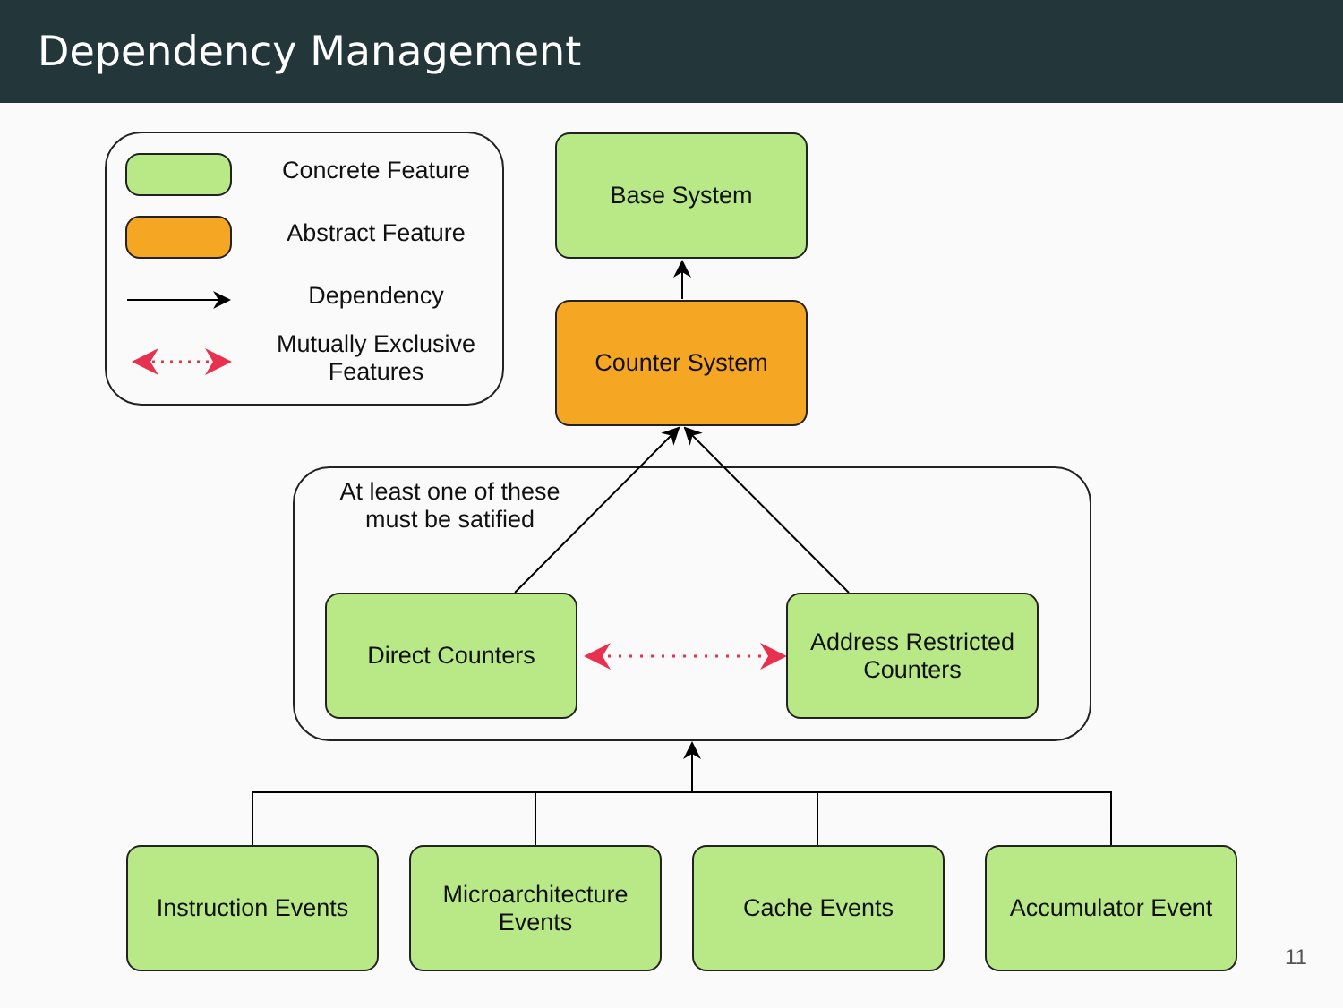Dependency Management
Concrete Feature
Abstract Feature
Dependency
Mutually Exclusive Features
Base System
Counter System
At least one of these must be satified
Direct Counters
Address Restricted Counters
Instruction Events
Microarchitecture Events
Cache Events Accumulator Event
11